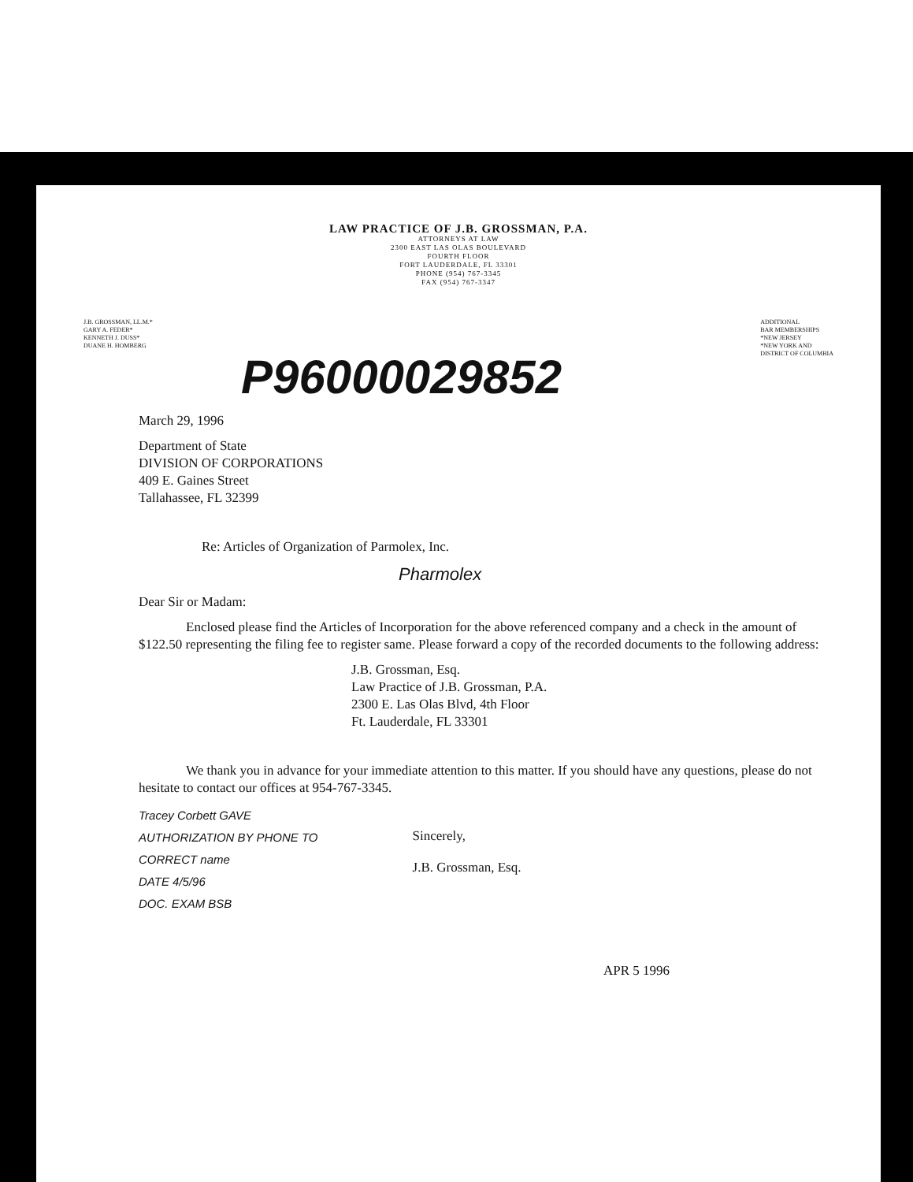LAW PRACTICE OF J.B. GROSSMAN, P.A.
ATTORNEYS AT LAW
2300 EAST LAS OLAS BOULEVARD
FOURTH FLOOR
FORT LAUDERDALE, FL 33301
PHONE (954) 767-3345
FAX (954) 767-3347
J.B. GROSSMAN, LL.M.*
GARY A. FEDER*
KENNETH J. DUSS*
DUANE H. HOMBERG
ADDITIONAL
BAR MEMBERSHIPS
*NEW JERSEY
*NEW YORK AND
DISTRICT OF COLUMBIA
P96000029852
March 29, 1996
Department of State
DIVISION OF CORPORATIONS
409 E. Gaines Street
Tallahassee, FL 32399
Re: Articles of Organization of Parmolex, Inc.
Pharmolex
Dear Sir or Madam:
Enclosed please find the Articles of Incorporation for the above referenced company and a check in the amount of $122.50 representing the filing fee to register same. Please forward a copy of the recorded documents to the following address:
J.B. Grossman, Esq.
Law Practice of J.B. Grossman, P.A.
2300 E. Las Olas Blvd, 4th Floor
Ft. Lauderdale, FL 33301
We thank you in advance for your immediate attention to this matter. If you should have any questions, please do not hesitate to contact our offices at 954-767-3345.
Tracey Corbett GAVE
AUTHORIZATION BY PHONE TO
CORRECT name
DATE 4/5/96
DOC. EXAM BSB
Sincerely,
J.B. Grossman, Esq.
APR 5 1996